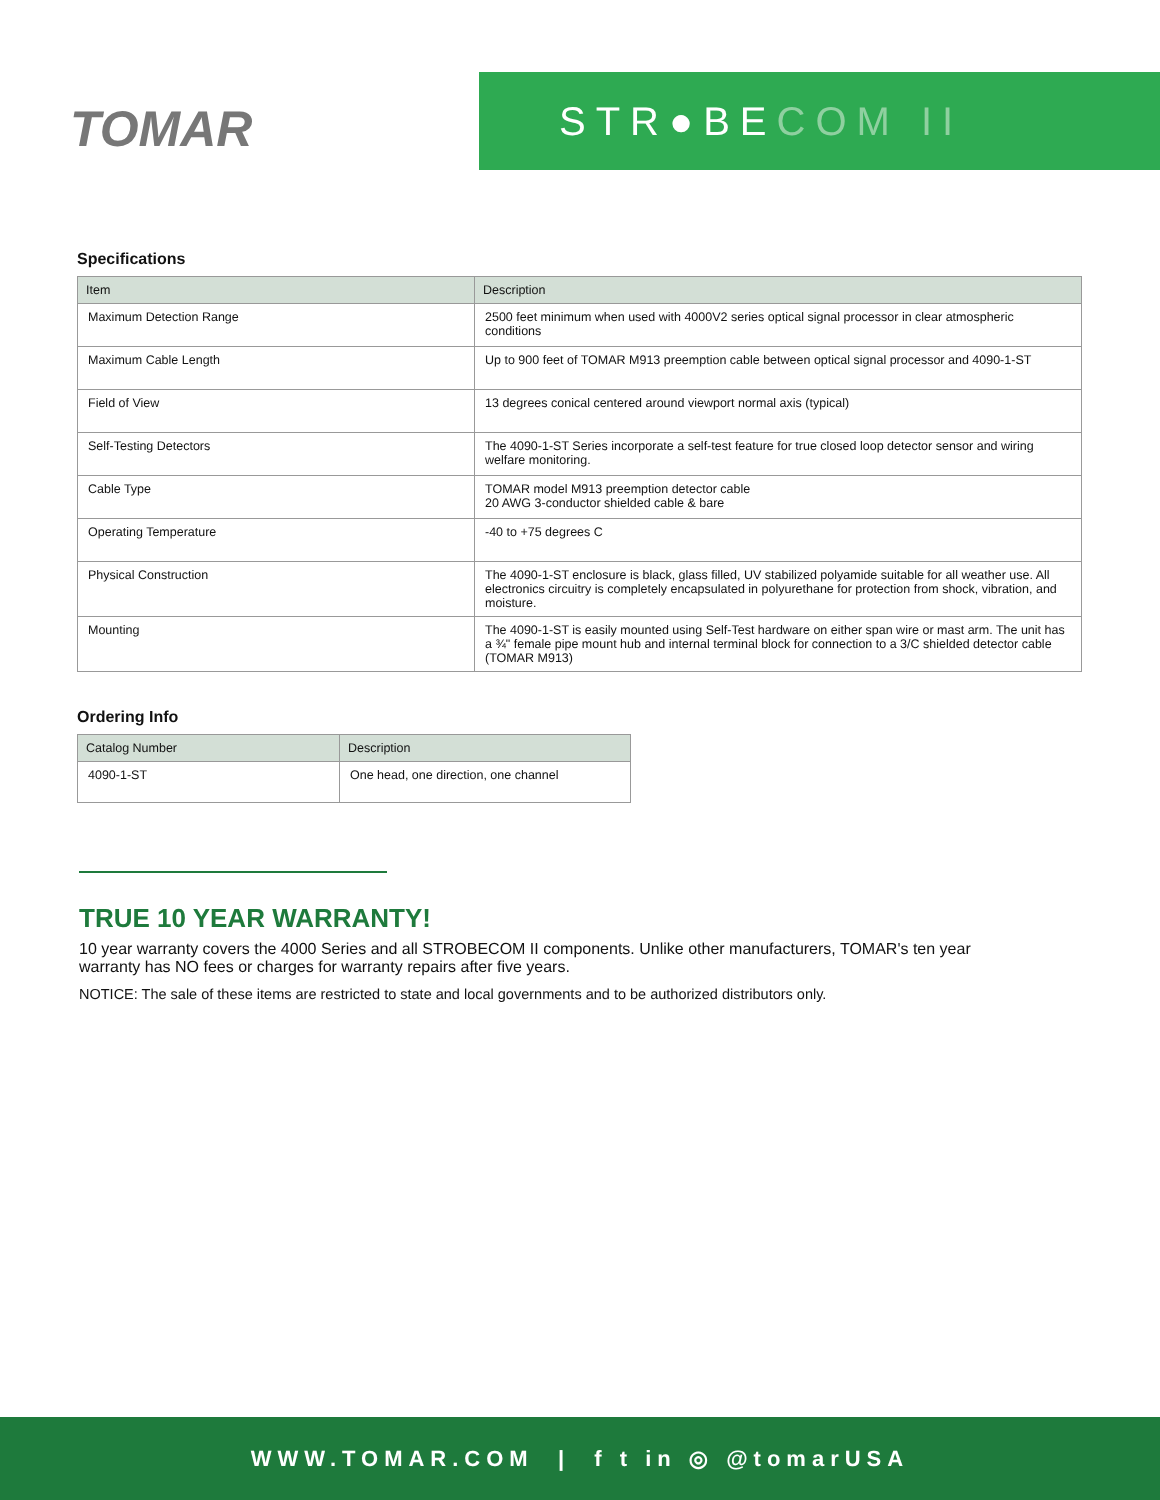TOMAR
STR●BECOM II
Specifications
| Item | Description |
| --- | --- |
| Maximum Detection Range | 2500 feet minimum when used with 4000V2 series optical signal processor in clear atmospheric conditions |
| Maximum Cable Length | Up to 900 feet of TOMAR M913 preemption cable between optical signal processor and 4090-1-ST |
| Field of View | 13 degrees conical centered around viewport normal axis (typical) |
| Self-Testing Detectors | The 4090-1-ST Series incorporate a self-test feature for true closed loop detector sensor and wiring welfare monitoring. |
| Cable Type | TOMAR model M913 preemption detector cable 20 AWG 3-conductor shielded cable & bare |
| Operating Temperature | -40 to +75 degrees C |
| Physical Construction | The 4090-1-ST enclosure is black, glass filled, UV stabilized polyamide suitable for all weather use. All electronics circuitry is completely encapsulated in polyurethane for protection from shock, vibration, and moisture. |
| Mounting | The 4090-1-ST is easily mounted using Self-Test hardware on either span wire or mast arm. The unit has a ¾" female pipe mount hub and internal terminal block for connection to a 3/C shielded detector cable (TOMAR M913) |
Ordering Info
| Catalog Number | Description |
| --- | --- |
| 4090-1-ST | One head, one direction, one channel |
TRUE 10 YEAR WARRANTY!
10 year warranty covers the 4000 Series and all STROBECOM II components. Unlike other manufacturers, TOMAR's ten year warranty has NO fees or charges for warranty repairs after five years.
NOTICE: The sale of these items are restricted to state and local governments and to be authorized distributors only.
WWW.TOMAR.COM | f t in ◎ @tomarUSA